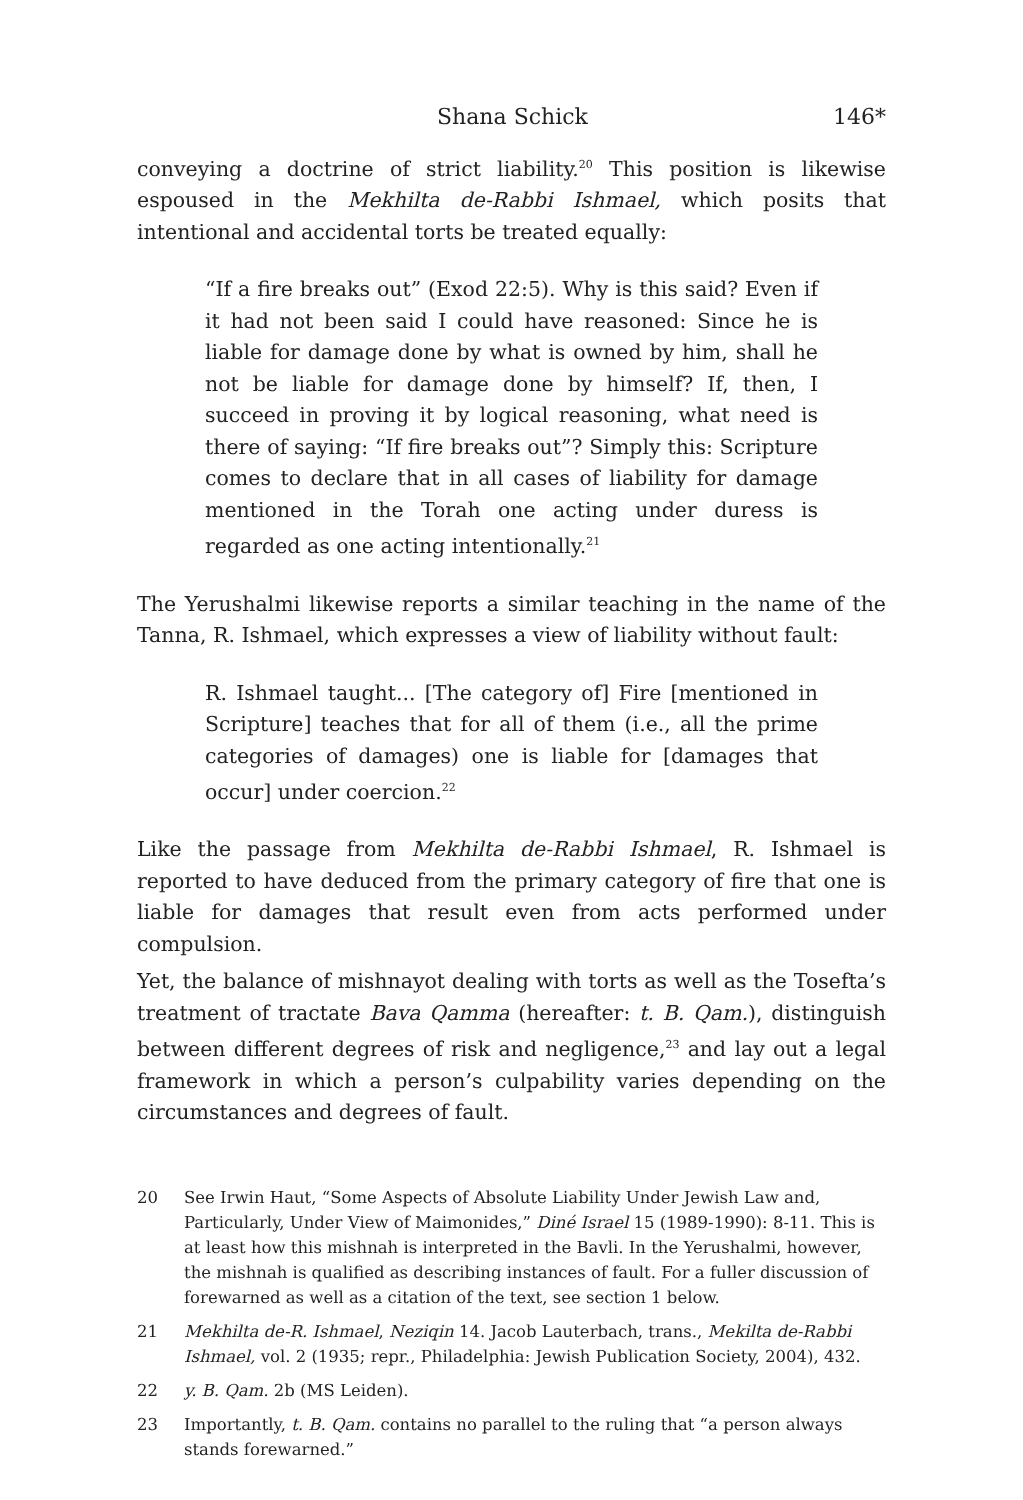Shana Schick 146*
conveying a doctrine of strict liability.<sup>20</sup> This position is likewise espoused in the Mekhilta de-Rabbi Ishmael, which posits that intentional and accidental torts be treated equally:
“If a fire breaks out” (Exod 22:5). Why is this said? Even if it had not been said I could have reasoned: Since he is liable for damage done by what is owned by him, shall he not be liable for damage done by himself? If, then, I succeed in proving it by logical reasoning, what need is there of saying: “If fire breaks out”? Simply this: Scripture comes to declare that in all cases of liability for damage mentioned in the Torah one acting under duress is regarded as one acting intentionally.<sup>21</sup>
The Yerushalmi likewise reports a similar teaching in the name of the Tanna, R. Ishmael, which expresses a view of liability without fault:
R. Ishmael taught... [The category of] Fire [mentioned in Scripture] teaches that for all of them (i.e., all the prime categories of damages) one is liable for [damages that occur] under coercion.<sup>22</sup>
Like the passage from Mekhilta de-Rabbi Ishmael, R. Ishmael is reported to have deduced from the primary category of fire that one is liable for damages that result even from acts performed under compulsion.
Yet, the balance of mishnayot dealing with torts as well as the Tosefta’s treatment of tractate Bava Qamma (hereafter: t. B. Qam.), distinguish between different degrees of risk and negligence,<sup>23</sup> and lay out a legal framework in which a person’s culpability varies depending on the circumstances and degrees of fault.
20 See Irwin Haut, “Some Aspects of Absolute Liability Under Jewish Law and, Particularly, Under View of Maimonides,” Diné Israel 15 (1989-1990): 8-11. This is at least how this mishnah is interpreted in the Bavli. In the Yerushalmi, however, the mishnah is qualified as describing instances of fault. For a fuller discussion of forewarned as well as a citation of the text, see section 1 below.
21 Mekhilta de-R. Ishmael, Neziqin 14. Jacob Lauterbach, trans., Mekilta de-Rabbi Ishmael, vol. 2 (1935; repr., Philadelphia: Jewish Publication Society, 2004), 432.
22 y. B. Qam. 2b (MS Leiden).
23 Importantly, t. B. Qam. contains no parallel to the ruling that “a person always stands forewarned.”